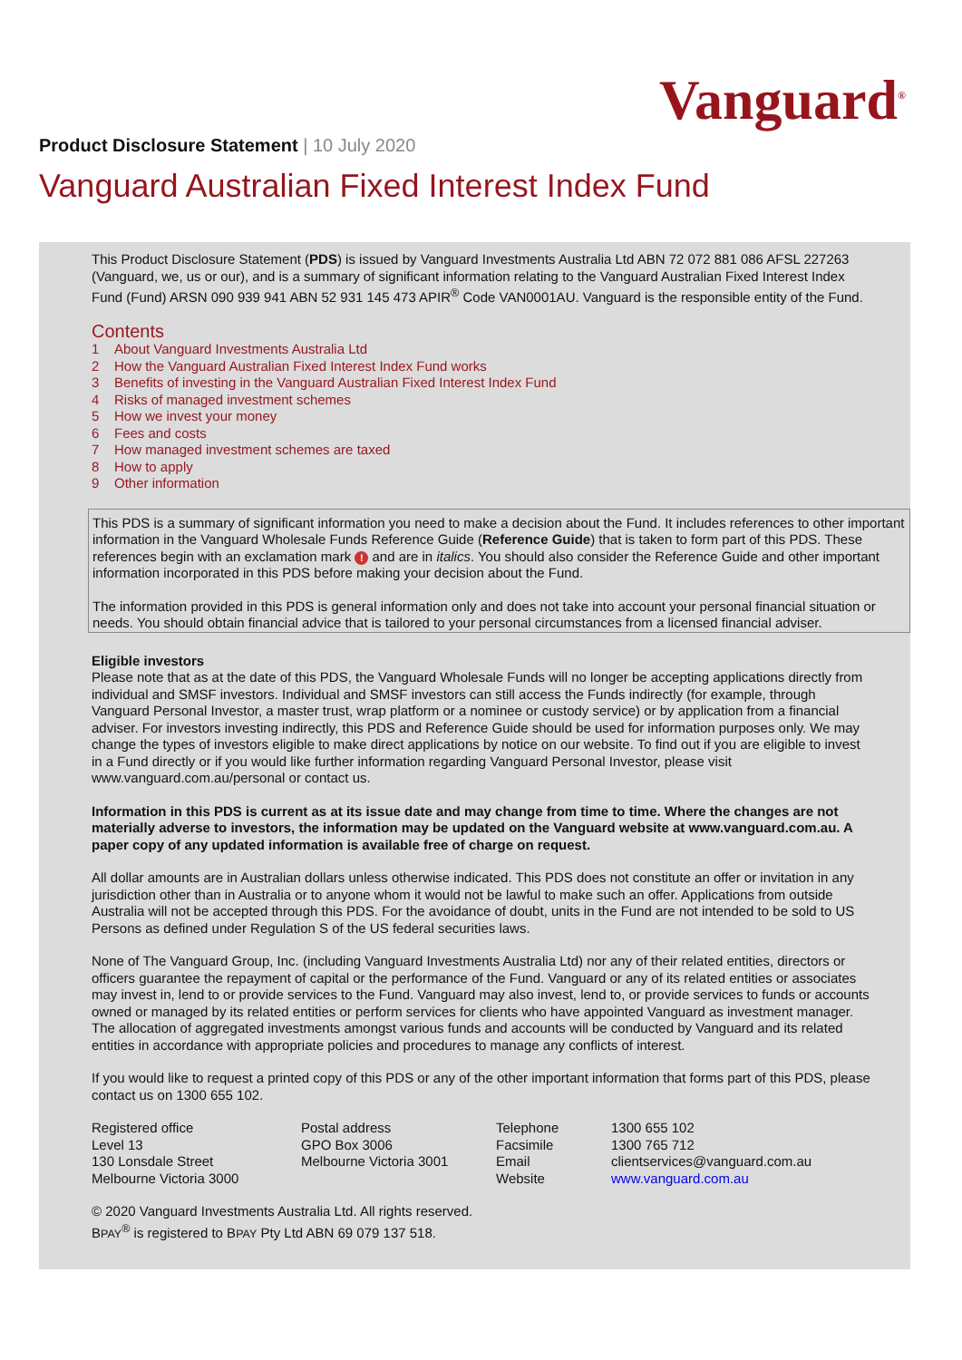Vanguard<sup>®</sup>
Product Disclosure Statement | 10 July 2020
Vanguard Australian Fixed Interest Index Fund
This Product Disclosure Statement (PDS) is issued by Vanguard Investments Australia Ltd ABN 72 072 881 086 AFSL 227263 (Vanguard, we, us or our), and is a summary of significant information relating to the Vanguard Australian Fixed Interest Index Fund (Fund) ARSN 090 939 941 ABN 52 931 145 473 APIR<sup>®</sup> Code VAN0001AU. Vanguard is the responsible entity of the Fund.
Contents
1 About Vanguard Investments Australia Ltd
2 How the Vanguard Australian Fixed Interest Index Fund works
3 Benefits of investing in the Vanguard Australian Fixed Interest Index Fund
4 Risks of managed investment schemes
5 How we invest your money
6 Fees and costs
7 How managed investment schemes are taxed
8 How to apply
9 Other information
This PDS is a summary of significant information you need to make a decision about the Fund. It includes references to other important information in the Vanguard Wholesale Funds Reference Guide (Reference Guide) that is taken to form part of this PDS. These references begin with an exclamation mark ! and are in italics. You should also consider the Reference Guide and other important information incorporated in this PDS before making your decision about the Fund.
The information provided in this PDS is general information only and does not take into account your personal financial situation or needs. You should obtain financial advice that is tailored to your personal circumstances from a licensed financial adviser.
Eligible investors
Please note that as at the date of this PDS, the Vanguard Wholesale Funds will no longer be accepting applications directly from individual and SMSF investors. Individual and SMSF investors can still access the Funds indirectly (for example, through Vanguard Personal Investor, a master trust, wrap platform or a nominee or custody service) or by application from a financial adviser. For investors investing indirectly, this PDS and Reference Guide should be used for information purposes only. We may change the types of investors eligible to make direct applications by notice on our website. To find out if you are eligible to invest in a Fund directly or if you would like further information regarding Vanguard Personal Investor, please visit www.vanguard.com.au/personal or contact us.
Information in this PDS is current as at its issue date and may change from time to time. Where the changes are not materially adverse to investors, the information may be updated on the Vanguard website at www.vanguard.com.au. A paper copy of any updated information is available free of charge on request.
All dollar amounts are in Australian dollars unless otherwise indicated. This PDS does not constitute an offer or invitation in any jurisdiction other than in Australia or to anyone whom it would not be lawful to make such an offer. Applications from outside Australia will not be accepted through this PDS. For the avoidance of doubt, units in the Fund are not intended to be sold to US Persons as defined under Regulation S of the US federal securities laws.
None of The Vanguard Group, Inc. (including Vanguard Investments Australia Ltd) nor any of their related entities, directors or officers guarantee the repayment of capital or the performance of the Fund. Vanguard or any of its related entities or associates may invest in, lend to or provide services to the Fund. Vanguard may also invest, lend to, or provide services to funds or accounts owned or managed by its related entities or perform services for clients who have appointed Vanguard as investment manager. The allocation of aggregated investments amongst various funds and accounts will be conducted by Vanguard and its related entities in accordance with appropriate policies and procedures to manage any conflicts of interest.
If you would like to request a printed copy of this PDS or any of the other important information that forms part of this PDS, please contact us on 1300 655 102.
Registered office
Level 13
130 Lonsdale Street
Melbourne Victoria 3000
Postal address
GPO Box 3006
Melbourne Victoria 3001
Telephone
Facsimile
Email
Website
1300 655 102
1300 765 712
clientservices@vanguard.com.au
www.vanguard.com.au
© 2020 Vanguard Investments Australia Ltd. All rights reserved.
BPAY<sup>®</sup> is registered to BPAY Pty Ltd ABN 69 079 137 518.